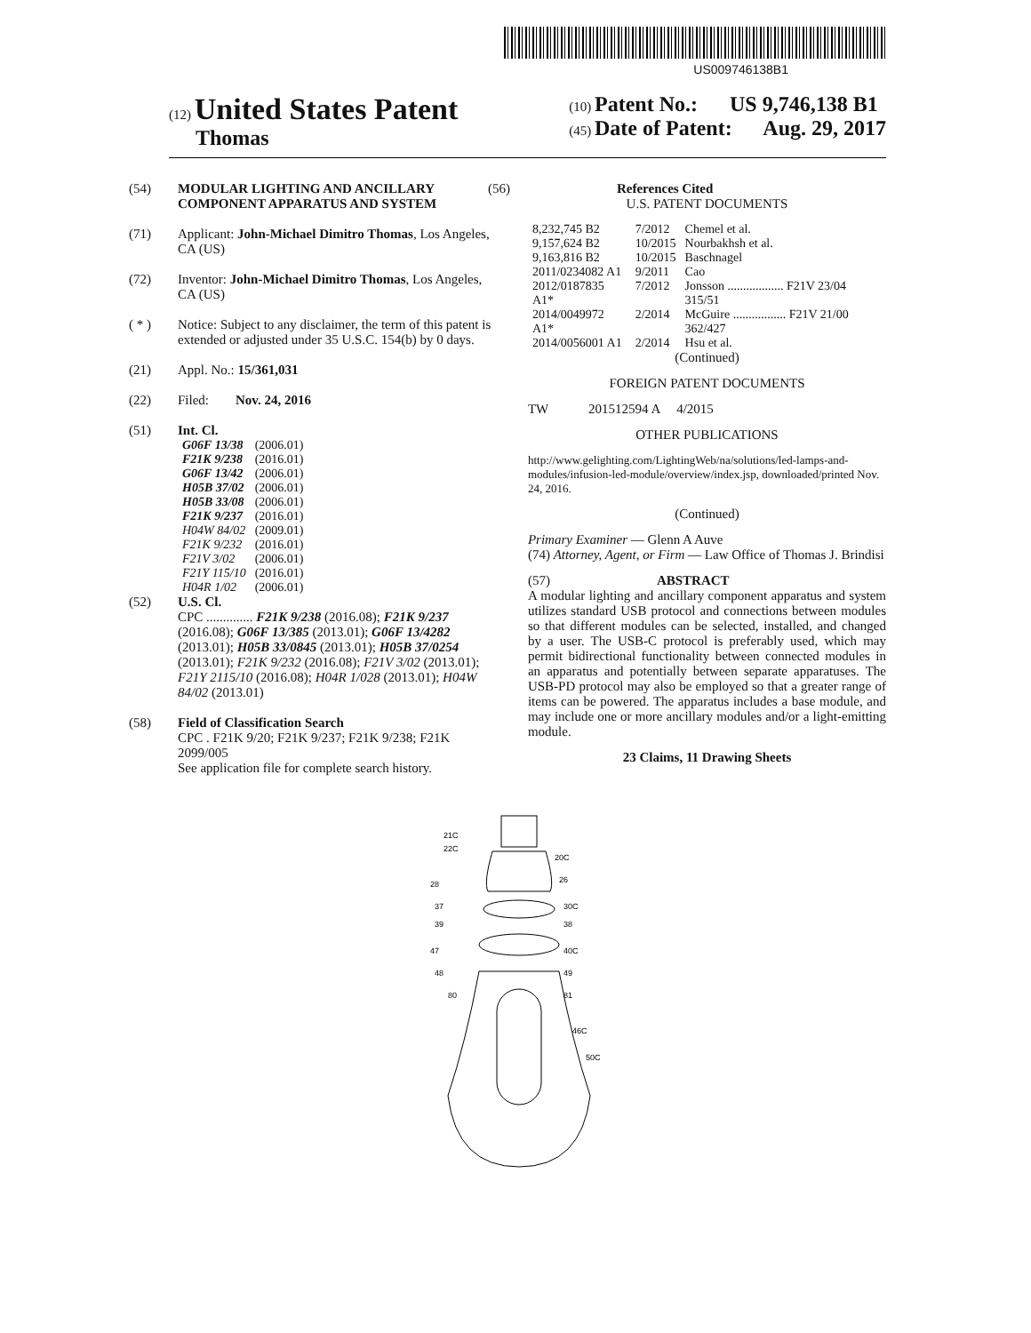US009746138B1
(12) United States Patent
Thomas
(10) Patent No.: US 9,746,138 B1
(45) Date of Patent: Aug. 29, 2017
(54) MODULAR LIGHTING AND ANCILLARY COMPONENT APPARATUS AND SYSTEM
(71) Applicant: John-Michael Dimitro Thomas, Los Angeles, CA (US)
(72) Inventor: John-Michael Dimitro Thomas, Los Angeles, CA (US)
( * ) Notice: Subject to any disclaimer, the term of this patent is extended or adjusted under 35 U.S.C. 154(b) by 0 days.
(21) Appl. No.: 15/361,031
(22) Filed: Nov. 24, 2016
(51) Int. Cl.
| G06F 13/38 | (2006.01) |
| F21K 9/238 | (2016.01) |
| G06F 13/42 | (2006.01) |
| H05B 37/02 | (2006.01) |
| H05B 33/08 | (2006.01) |
| F21K 9/237 | (2016.01) |
| H04W 84/02 | (2009.01) |
| F21K 9/232 | (2016.01) |
| F21V 3/02 | (2006.01) |
| F21Y 115/10 | (2016.01) |
| H04R 1/02 | (2006.01) |
(52) U.S. Cl.
CPC .............. F21K 9/238 (2016.08); F21K 9/237 (2016.08); G06F 13/385 (2013.01); G06F 13/4282 (2013.01); H05B 33/0845 (2013.01); H05B 37/0254 (2013.01); F21K 9/232 (2016.08); F21V 3/02 (2013.01); F21Y 2115/10 (2016.08); H04R 1/028 (2013.01); H04W 84/02 (2013.01)
(58) Field of Classification Search
CPC . F21K 9/20; F21K 9/237; F21K 9/238; F21K 2099/005
See application file for complete search history.
(56) References Cited
U.S. PATENT DOCUMENTS
| 8,232,745 B2 | 7/2012 | Chemel et al. |
| 9,157,624 B2 | 10/2015 | Nourbakhsh et al. |
| 9,163,816 B2 | 10/2015 | Baschnagel |
| 2011/0234082 A1 | 9/2011 | Cao |
| 2012/0187835 A1* | 7/2012 | Jonsson .................. F21V 23/04 315/51 |
| 2014/0049972 A1* | 2/2014 | McGuire ................. F21V 21/00 362/427 |
| 2014/0056001 A1 | 2/2014 | Hsu et al. |
(Continued)
FOREIGN PATENT DOCUMENTS
TW 201512594 A 4/2015
OTHER PUBLICATIONS
http://www.gelighting.com/LightingWeb/na/solutions/led-lamps-and-modules/infusion-led-module/overview/index.jsp, downloaded/printed Nov. 24, 2016.
(Continued)
Primary Examiner — Glenn A Auve
(74) Attorney, Agent, or Firm — Law Office of Thomas J. Brindisi
(57) ABSTRACT
A modular lighting and ancillary component apparatus and system utilizes standard USB protocol and connections between modules so that different modules can be selected, installed, and changed by a user. The USB-C protocol is preferably used, which may permit bidirectional functionality between connected modules in an apparatus and potentially between separate apparatuses. The USB-PD protocol may also be employed so that a greater range of items can be powered. The apparatus includes a base module, and may include one or more ancillary modules and/or a light-emitting module.
23 Claims, 11 Drawing Sheets
21C
22C
20C
28
26
37
30C
39
38
47
40C
48
49
80
81
46C
50C